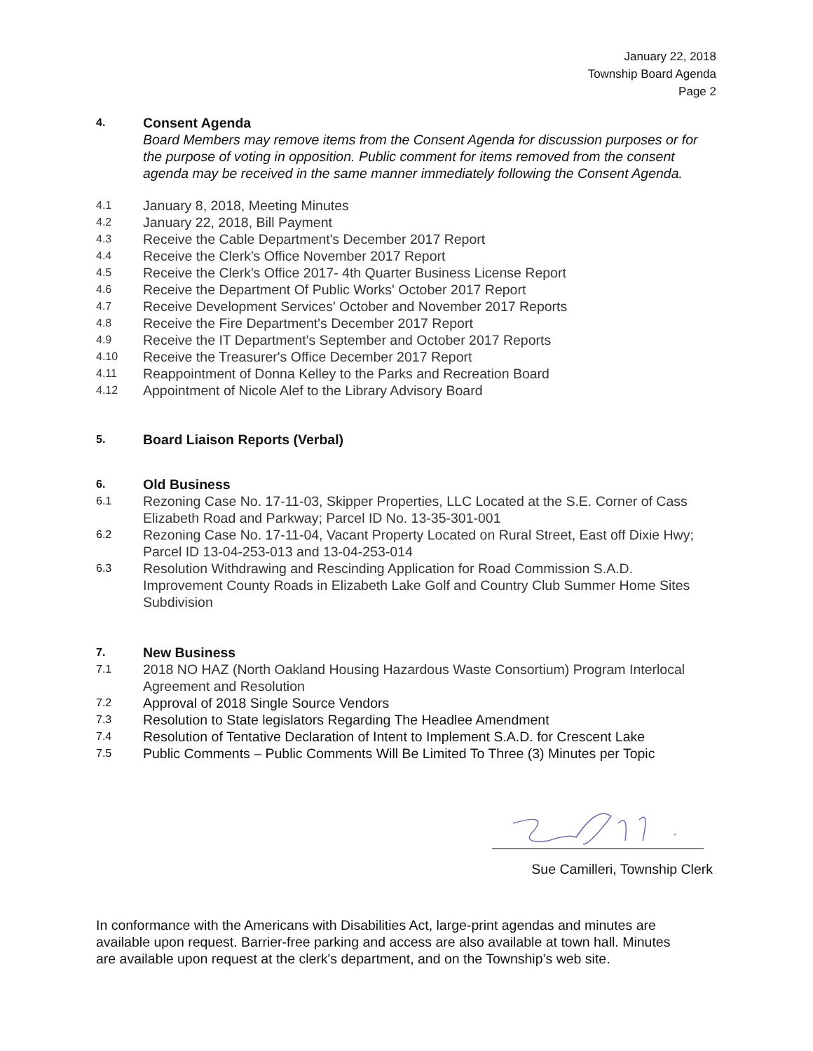January 22, 2018
Township Board Agenda
Page 2
4. Consent Agenda
Board Members may remove items from the Consent Agenda for discussion purposes or for the purpose of voting in opposition. Public comment for items removed from the consent agenda may be received in the same manner immediately following the Consent Agenda.
4.1 January 8, 2018, Meeting Minutes
4.2 January 22, 2018, Bill Payment
4.3 Receive the Cable Department's December 2017 Report
4.4 Receive the Clerk's Office November 2017 Report
4.5 Receive the Clerk's Office 2017- 4th Quarter Business License Report
4.6 Receive the Department Of Public Works' October 2017 Report
4.7 Receive Development Services' October and November 2017 Reports
4.8 Receive the Fire Department's December 2017 Report
4.9 Receive the IT Department's September and October 2017 Reports
4.10 Receive the Treasurer's Office December 2017 Report
4.11 Reappointment of Donna Kelley to the Parks and Recreation Board
4.12 Appointment of Nicole Alef to the Library Advisory Board
5. Board Liaison Reports (Verbal)
6. Old Business
6.1 Rezoning Case No. 17-11-03, Skipper Properties, LLC Located at the S.E. Corner of Cass Elizabeth Road and Parkway; Parcel ID No. 13-35-301-001
6.2 Rezoning Case No. 17-11-04, Vacant Property Located on Rural Street, East off Dixie Hwy; Parcel ID 13-04-253-013 and 13-04-253-014
6.3 Resolution Withdrawing and Rescinding Application for Road Commission S.A.D. Improvement County Roads in Elizabeth Lake Golf and Country Club Summer Home Sites Subdivision
7. New Business
7.1 2018 NO HAZ (North Oakland Housing Hazardous Waste Consortium) Program Interlocal Agreement and Resolution
7.2 Approval of 2018 Single Source Vendors
7.3 Resolution to State legislators Regarding The Headlee Amendment
7.4 Resolution of Tentative Declaration of Intent to Implement S.A.D. for Crescent Lake
7.5 Public Comments – Public Comments Will Be Limited To Three (3) Minutes per Topic
Sue Camilleri, Township Clerk
In conformance with the Americans with Disabilities Act, large-print agendas and minutes are available upon request. Barrier-free parking and access are also available at town hall. Minutes are available upon request at the clerk's department, and on the Township’s web site.